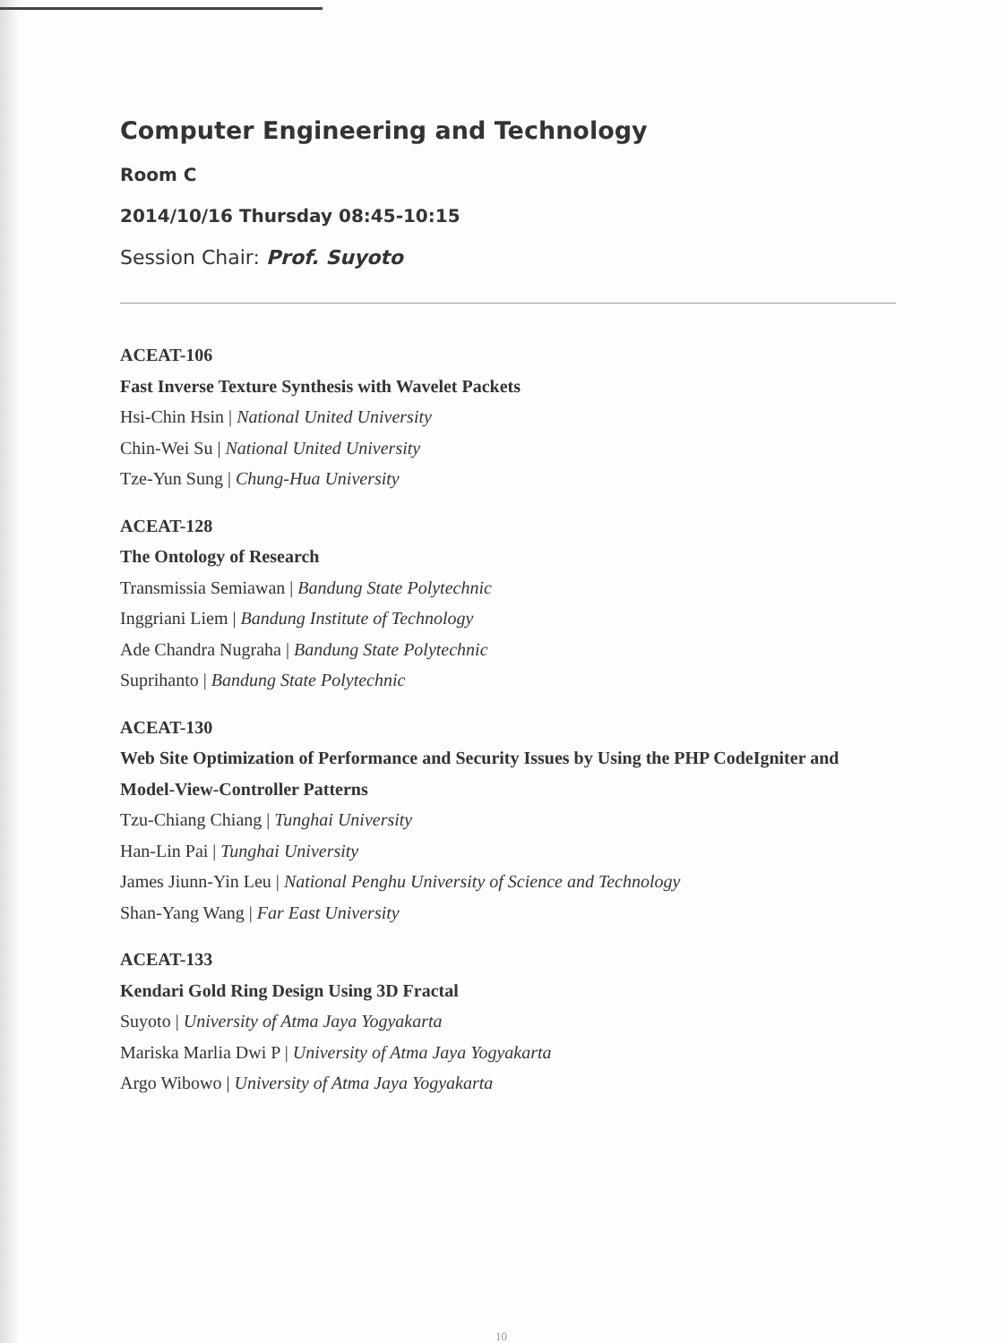Computer Engineering and Technology
Room C
2014/10/16 Thursday 08:45-10:15
Session Chair: Prof. Suyoto
ACEAT-106
Fast Inverse Texture Synthesis with Wavelet Packets
Hsi-Chin Hsin | National United University
Chin-Wei Su | National United University
Tze-Yun Sung | Chung-Hua University
ACEAT-128
The Ontology of Research
Transmissia Semiawan | Bandung State Polytechnic
Inggriani Liem | Bandung Institute of Technology
Ade Chandra Nugraha | Bandung State Polytechnic
Suprihanto | Bandung State Polytechnic
ACEAT-130
Web Site Optimization of Performance and Security Issues by Using the PHP CodeIgniter and Model-View-Controller Patterns
Tzu-Chiang Chiang | Tunghai University
Han-Lin Pai | Tunghai University
James Jiunn-Yin Leu | National Penghu University of Science and Technology
Shan-Yang Wang | Far East University
ACEAT-133
Kendari Gold Ring Design Using 3D Fractal
Suyoto | University of Atma Jaya Yogyakarta
Mariska Marlia Dwi P | University of Atma Jaya Yogyakarta
Argo Wibowo | University of Atma Jaya Yogyakarta
10